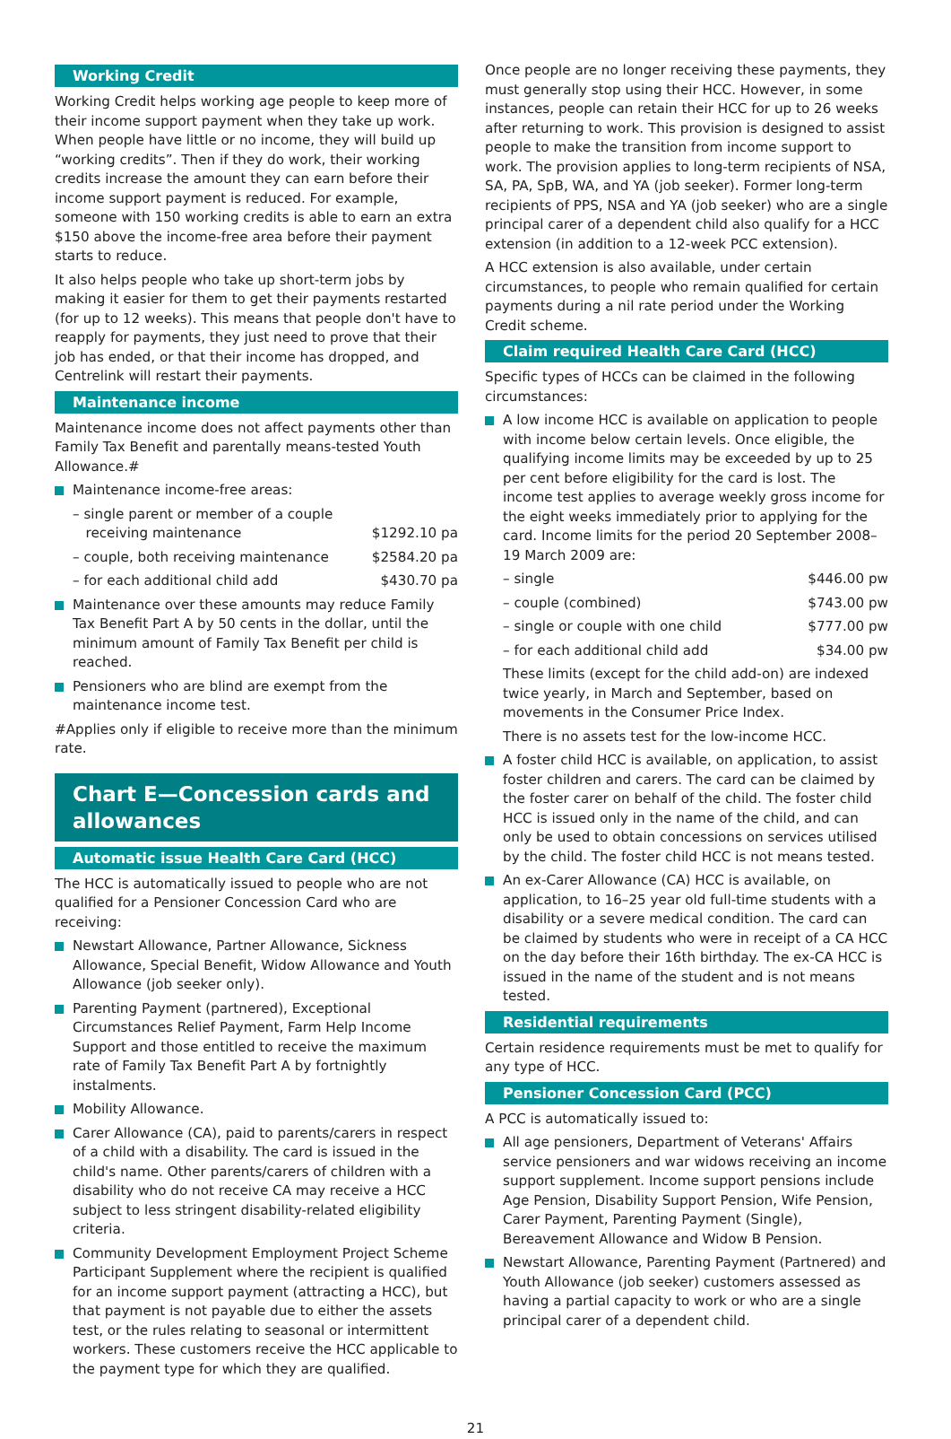Working Credit
Working Credit helps working age people to keep more of their income support payment when they take up work. When people have little or no income, they will build up “working credits”. Then if they do work, their working credits increase the amount they can earn before their income support payment is reduced. For example, someone with 150 working credits is able to earn an extra $150 above the income-free area before their payment starts to reduce.
It also helps people who take up short-term jobs by making it easier for them to get their payments restarted (for up to 12 weeks). This means that people don't have to reapply for payments, they just need to prove that their job has ended, or that their income has dropped, and Centrelink will restart their payments.
Maintenance income
Maintenance income does not affect payments other than Family Tax Benefit and parentally means-tested Youth Allowance.#
Maintenance income-free areas:
– single parent or member of a couple
receiving maintenance
$1292.10 pa
– couple, both receiving maintenance $2584.20 pa
– for each additional child add $430.70 pa
Maintenance over these amounts may reduce Family Tax Benefit Part A by 50 cents in the dollar, until the minimum amount of Family Tax Benefit per child is reached.
Pensioners who are blind are exempt from the maintenance income test.
#Applies only if eligible to receive more than the minimum rate.
Chart E—Concession cards and allowances
Automatic issue Health Care Card (HCC)
The HCC is automatically issued to people who are not qualified for a Pensioner Concession Card who are receiving:
Newstart Allowance, Partner Allowance, Sickness Allowance, Special Benefit, Widow Allowance and Youth Allowance (job seeker only).
Parenting Payment (partnered), Exceptional Circumstances Relief Payment, Farm Help Income Support and those entitled to receive the maximum rate of Family Tax Benefit Part A by fortnightly instalments.
Mobility Allowance.
Carer Allowance (CA), paid to parents/carers in respect of a child with a disability. The card is issued in the child's name. Other parents/carers of children with a disability who do not receive CA may receive a HCC subject to less stringent disability-related eligibility criteria.
Community Development Employment Project Scheme Participant Supplement where the recipient is qualified for an income support payment (attracting a HCC), but that payment is not payable due to either the assets test, or the rules relating to seasonal or intermittent workers. These customers receive the HCC applicable to the payment type for which they are qualified.
Once people are no longer receiving these payments, they must generally stop using their HCC. However, in some instances, people can retain their HCC for up to 26 weeks after returning to work. This provision is designed to assist people to make the transition from income support to work. The provision applies to long-term recipients of NSA, SA, PA, SpB, WA, and YA (job seeker). Former long-term recipients of PPS, NSA and YA (job seeker) who are a single principal carer of a dependent child also qualify for a HCC extension (in addition to a 12-week PCC extension).
A HCC extension is also available, under certain circumstances, to people who remain qualified for certain payments during a nil rate period under the Working Credit scheme.
Claim required Health Care Card (HCC)
Specific types of HCCs can be claimed in the following circumstances:
A low income HCC is available on application to people with income below certain levels. Once eligible, the qualifying income limits may be exceeded by up to 25 per cent before eligibility for the card is lost. The income test applies to average weekly gross income for the eight weeks immediately prior to applying for the card. Income limits for the period 20 September 2008–19 March 2009 are:
– single $446.00 pw
– couple (combined) $743.00 pw
– single or couple with one child $777.00 pw
– for each additional child add $34.00 pw
These limits (except for the child add-on) are indexed twice yearly, in March and September, based on movements in the Consumer Price Index.
There is no assets test for the low-income HCC.
A foster child HCC is available, on application, to assist foster children and carers. The card can be claimed by the foster carer on behalf of the child. The foster child HCC is issued only in the name of the child, and can only be used to obtain concessions on services utilised by the child. The foster child HCC is not means tested.
An ex-Carer Allowance (CA) HCC is available, on application, to 16–25 year old full-time students with a disability or a severe medical condition. The card can be claimed by students who were in receipt of a CA HCC on the day before their 16th birthday. The ex-CA HCC is issued in the name of the student and is not means tested.
Residential requirements
Certain residence requirements must be met to qualify for any type of HCC.
Pensioner Concession Card (PCC)
A PCC is automatically issued to:
All age pensioners, Department of Veterans' Affairs service pensioners and war widows receiving an income support supplement. Income support pensions include Age Pension, Disability Support Pension, Wife Pension, Carer Payment, Parenting Payment (Single), Bereavement Allowance and Widow B Pension.
Newstart Allowance, Parenting Payment (Partnered) and Youth Allowance (job seeker) customers assessed as having a partial capacity to work or who are a single principal carer of a dependent child.
21